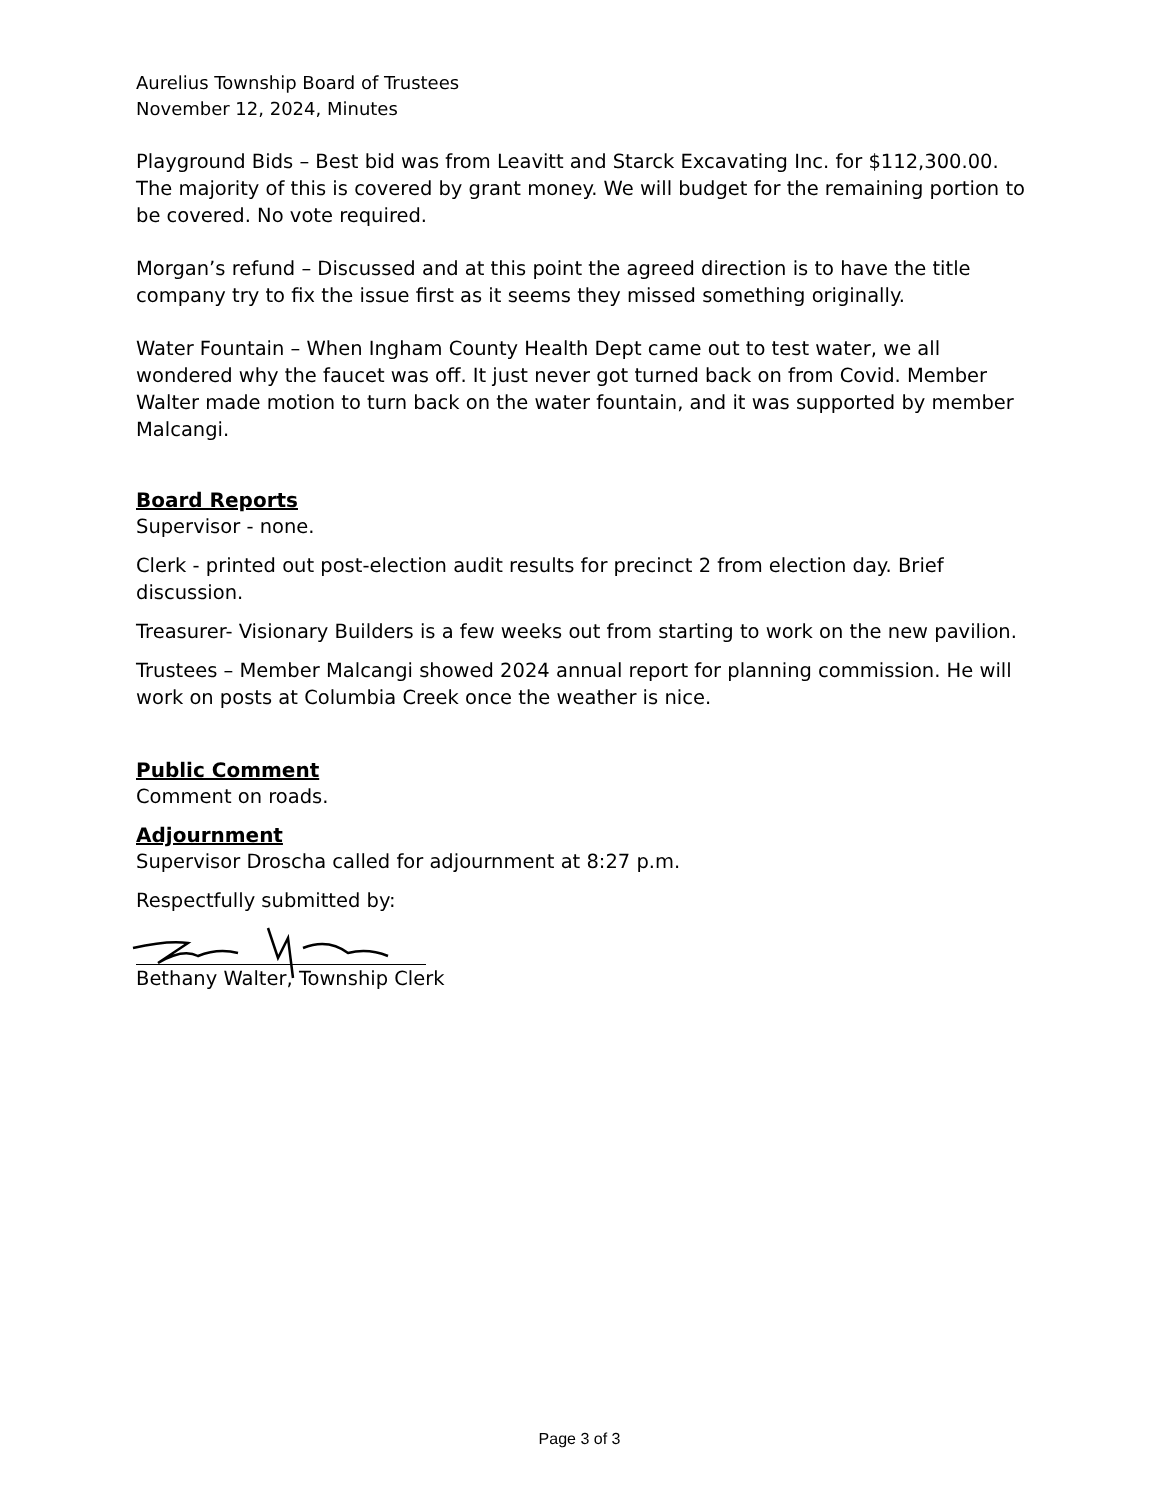Aurelius Township Board of Trustees
November 12, 2024, Minutes
Playground Bids – Best bid was from Leavitt and Starck Excavating Inc. for $112,300.00. The majority of this is covered by grant money. We will budget for the remaining portion to be covered. No vote required.
Morgan’s refund – Discussed and at this point the agreed direction is to have the title company try to fix the issue first as it seems they missed something originally.
Water Fountain – When Ingham County Health Dept came out to test water, we all wondered why the faucet was off. It just never got turned back on from Covid. Member Walter made motion to turn back on the water fountain, and it was supported by member Malcangi.
Board Reports
Supervisor - none.
Clerk - printed out post-election audit results for precinct 2 from election day. Brief discussion.
Treasurer- Visionary Builders is a few weeks out from starting to work on the new pavilion.
Trustees – Member Malcangi showed 2024 annual report for planning commission. He will work on posts at Columbia Creek once the weather is nice.
Public Comment
Comment on roads.
Adjournment
Supervisor Droscha called for adjournment at 8:27 p.m.
Respectfully submitted by:
Bethany Walter, Township Clerk
Page 3 of 3